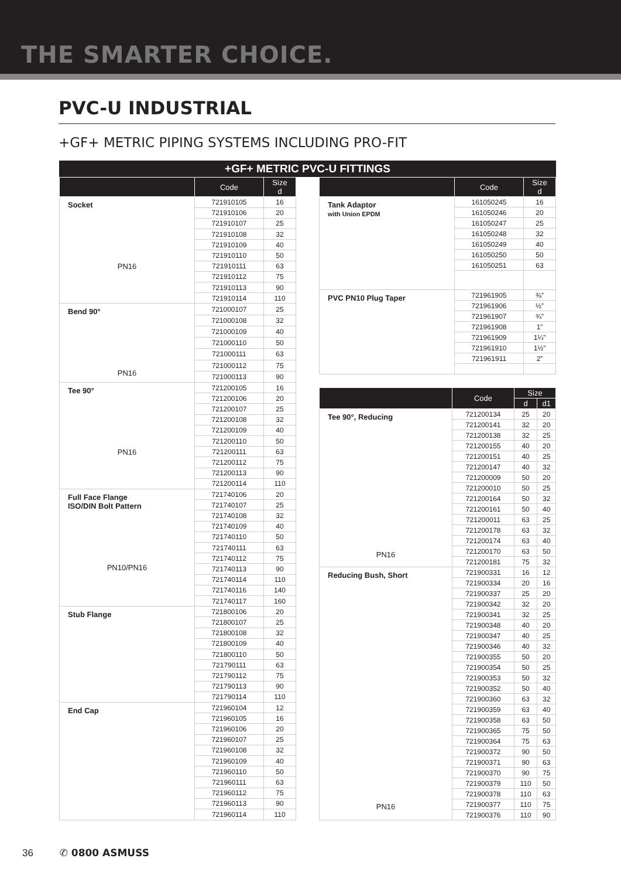THE SMARTER CHOICE.
PVC-U INDUSTRIAL
+GF+ METRIC PIPING SYSTEMS INCLUDING PRO-FIT
+GF+ METRIC PVC-U FITTINGS
| | Code | Size d |
| --- | --- | --- |
| Socket PN16 | 721910105 | 16 |
| | 721910106 | 20 |
| | 721910107 | 25 |
| | 721910108 | 32 |
| | 721910109 | 40 |
| | 721910110 | 50 |
| | 721910111 | 63 |
| | 721910112 | 75 |
| | 721910113 | 90 |
| | 721910114 | 110 |
| Bend 90° PN16 | 721000107 | 25 |
| | 721000108 | 32 |
| | 721000109 | 40 |
| | 721000110 | 50 |
| | 721000111 | 63 |
| | 721000112 | 75 |
| | 721000113 | 90 |
| Tee 90° PN16 | 721200105 | 16 |
| | 721200106 | 20 |
| | 721200107 | 25 |
| | 721200108 | 32 |
| | 721200109 | 40 |
| | 721200110 | 50 |
| | 721200111 | 63 |
| | 721200112 | 75 |
| | 721200113 | 90 |
| | 721200114 | 110 |
| Full Face Flange ISO/DIN Bolt Pattern PN10/PN16 | 721740106 | 20 |
| | 721740107 | 25 |
| | 721740108 | 32 |
| | 721740109 | 40 |
| | 721740110 | 50 |
| | 721740111 | 63 |
| | 721740112 | 75 |
| | 721740113 | 90 |
| | 721740114 | 110 |
| | 721740116 | 140 |
| | 721740117 | 160 |
| Stub Flange | 721800106 | 20 |
| | 721800107 | 25 |
| | 721800108 | 32 |
| | 721800109 | 40 |
| | 721800110 | 50 |
| | 721790111 | 63 |
| | 721790112 | 75 |
| | 721790113 | 90 |
| | 721790114 | 110 |
| End Cap | 721960104 | 12 |
| | 721960105 | 16 |
| | 721960106 | 20 |
| | 721960107 | 25 |
| | 721960108 | 32 |
| | 721960109 | 40 |
| | 721960110 | 50 |
| | 721960111 | 63 |
| | 721960112 | 75 |
| | 721960113 | 90 |
| | 721960114 | 110 |
| | Code | Size d |
| --- | --- | --- |
| Tank Adaptor with Union EPDM | 161050245 | 16 |
| | 161050246 | 20 |
| | 161050247 | 25 |
| | 161050248 | 32 |
| | 161050249 | 40 |
| | 161050250 | 50 |
| | 161050251 | 63 |
| PVC PN10 Plug Taper | 721961905 | ⅜” |
| | 721961906 | ½” |
| | 721961907 | ¾” |
| | 721961908 | 1” |
| | 721961909 | 1¼” |
| | 721961910 | 1½” |
| | 721961911 | 2” |
| | Code | Size | |
| --- | --- | --- | --- |
| | | d | d1 |
| Tee 90°, Reducing PN16 | 721200134 | 25 | 20 |
| | 721200141 | 32 | 20 |
| | 721200138 | 32 | 25 |
| | 721200155 | 40 | 20 |
| | 721200151 | 40 | 25 |
| | 721200147 | 40 | 32 |
| | 721200009 | 50 | 20 |
| | 721200010 | 50 | 25 |
| | 721200164 | 50 | 32 |
| | 721200161 | 50 | 40 |
| | 721200011 | 63 | 25 |
| | 721200178 | 63 | 32 |
| | 721200174 | 63 | 40 |
| | 721200170 | 63 | 50 |
| | 721200181 | 75 | 32 |
| Reducing Bush, Short PN16 | 721900331 | 16 | 12 |
| | 721900334 | 20 | 16 |
| | 721900337 | 25 | 20 |
| | 721900342 | 32 | 20 |
| | 721900341 | 32 | 25 |
| | 721900348 | 40 | 20 |
| | 721900347 | 40 | 25 |
| | 721900346 | 40 | 32 |
| | 721900355 | 50 | 20 |
| | 721900354 | 50 | 25 |
| | 721900353 | 50 | 32 |
| | 721900352 | 50 | 40 |
| | 721900360 | 63 | 32 |
| | 721900359 | 63 | 40 |
| | 721900358 | 63 | 50 |
| | 721900365 | 75 | 50 |
| | 721900364 | 75 | 63 |
| | 721900372 | 90 | 50 |
| | 721900371 | 90 | 63 |
| | 721900370 | 90 | 75 |
| | 721900379 | 110 | 50 |
| | 721900378 | 110 | 63 |
| | 721900377 | 110 | 75 |
| | 721900376 | 110 | 90 |
36 ✆ 0800 ASMUSS